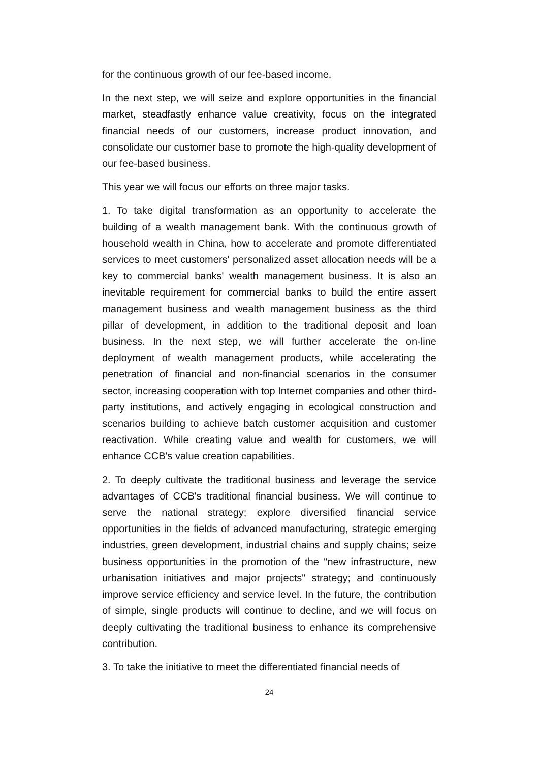for the continuous growth of our fee-based income.
In the next step, we will seize and explore opportunities in the financial market, steadfastly enhance value creativity, focus on the integrated financial needs of our customers, increase product innovation, and consolidate our customer base to promote the high-quality development of our fee-based business.
This year we will focus our efforts on three major tasks.
1. To take digital transformation as an opportunity to accelerate the building of a wealth management bank. With the continuous growth of household wealth in China, how to accelerate and promote differentiated services to meet customers' personalized asset allocation needs will be a key to commercial banks' wealth management business. It is also an inevitable requirement for commercial banks to build the entire assert management business and wealth management business as the third pillar of development, in addition to the traditional deposit and loan business. In the next step, we will further accelerate the on-line deployment of wealth management products, while accelerating the penetration of financial and non-financial scenarios in the consumer sector, increasing cooperation with top Internet companies and other third-party institutions, and actively engaging in ecological construction and scenarios building to achieve batch customer acquisition and customer reactivation. While creating value and wealth for customers, we will enhance CCB's value creation capabilities.
2. To deeply cultivate the traditional business and leverage the service advantages of CCB's traditional financial business. We will continue to serve the national strategy; explore diversified financial service opportunities in the fields of advanced manufacturing, strategic emerging industries, green development, industrial chains and supply chains; seize business opportunities in the promotion of the "new infrastructure, new urbanisation initiatives and major projects" strategy; and continuously improve service efficiency and service level. In the future, the contribution of simple, single products will continue to decline, and we will focus on deeply cultivating the traditional business to enhance its comprehensive contribution.
3. To take the initiative to meet the differentiated financial needs of
24